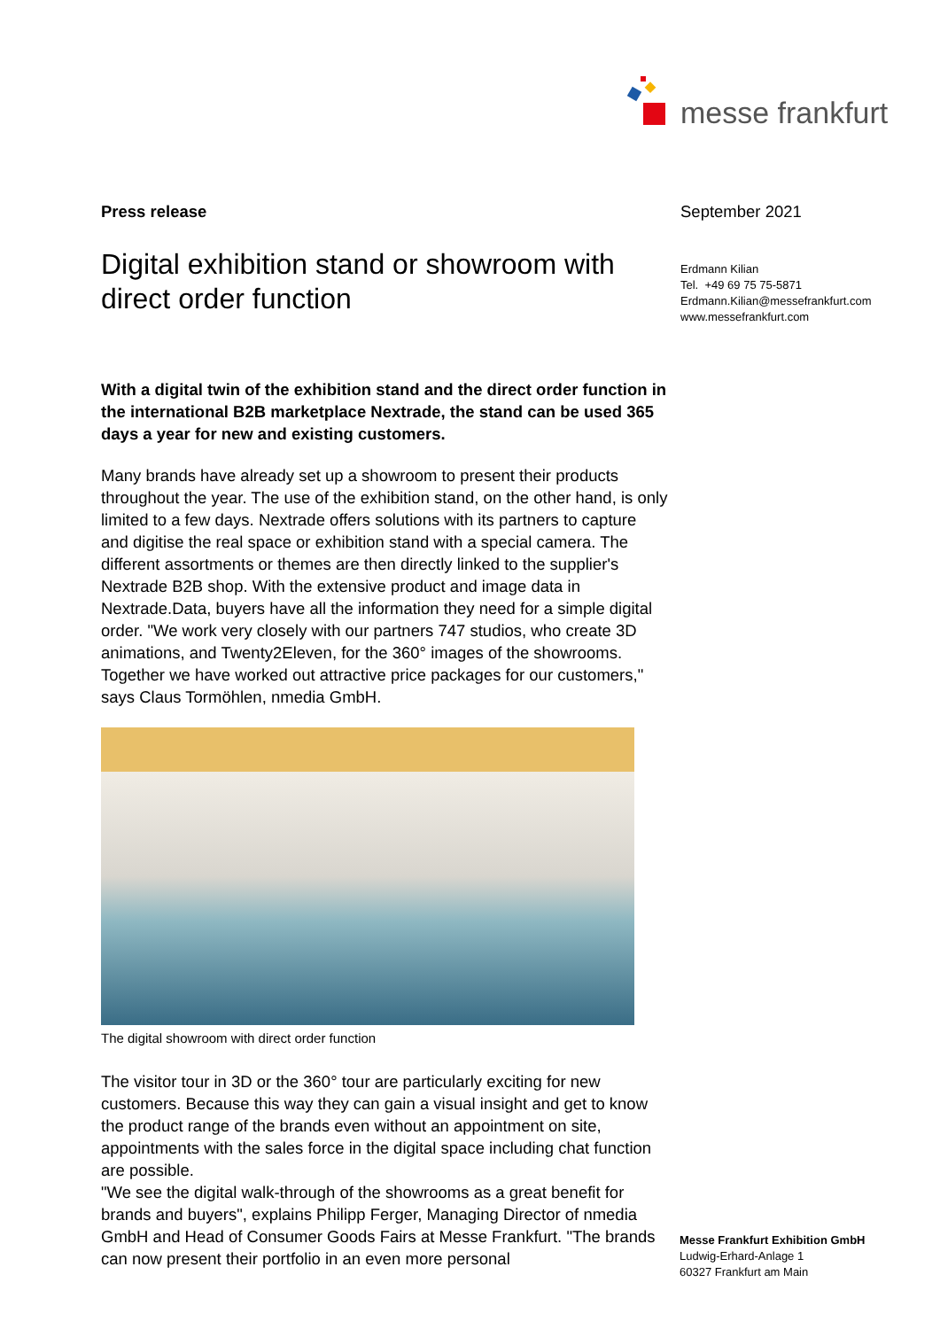messe frankfurt
Press release
Digital exhibition stand or showroom with direct order function
With a digital twin of the exhibition stand and the direct order function in the international B2B marketplace Nextrade, the stand can be used 365 days a year for new and existing customers.
Many brands have already set up a showroom to present their products throughout the year. The use of the exhibition stand, on the other hand, is only limited to a few days. Nextrade offers solutions with its partners to capture and digitise the real space or exhibition stand with a special camera. The different assortments or themes are then directly linked to the supplier's Nextrade B2B shop. With the extensive product and image data in Nextrade.Data, buyers have all the information they need for a simple digital order. "We work very closely with our partners 747 studios, who create 3D animations, and Twenty2Eleven, for the 360° images of the showrooms. Together we have worked out attractive price packages for our customers," says Claus Tormöhlen, nmedia GmbH.
The digital showroom with direct order function
The visitor tour in 3D or the 360° tour are particularly exciting for new customers. Because this way they can gain a visual insight and get to know the product range of the brands even without an appointment on site, appointments with the sales force in the digital space including chat function are possible.
"We see the digital walk-through of the showrooms as a great benefit for brands and buyers", explains Philipp Ferger, Managing Director of nmedia GmbH and Head of Consumer Goods Fairs at Messe Frankfurt. "The brands can now present their portfolio in an even more personal
September 2021
Erdmann Kilian
Tel. +49 69 75 75-5871
Erdmann.Kilian@messefrankfurt.com
www.messefrankfurt.com
Messe Frankfurt Exhibition GmbH
Ludwig-Erhard-Anlage 1
60327 Frankfurt am Main